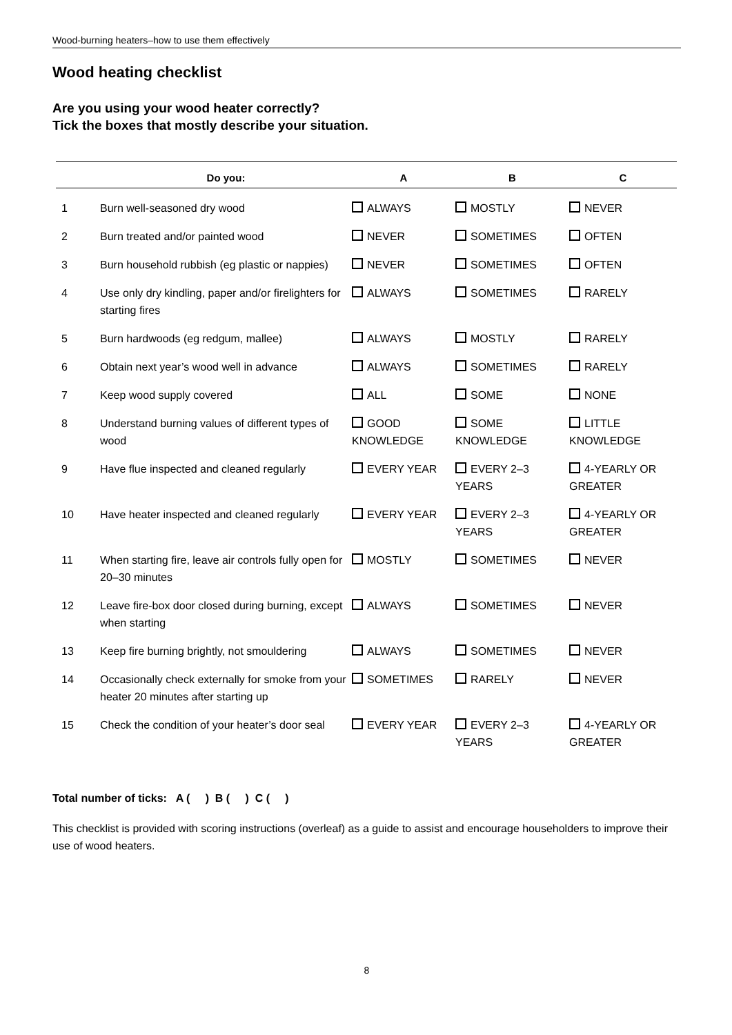Wood-burning heaters–how to use them effectively
Wood heating checklist
Are you using your wood heater correctly?
Tick the boxes that mostly describe your situation.
| | Do you: | A | B | C |
| --- | --- | --- | --- | --- |
| 1 | Burn well-seasoned dry wood | ALWAYS | MOSTLY | NEVER |
| 2 | Burn treated and/or painted wood | NEVER | SOMETIMES | OFTEN |
| 3 | Burn household rubbish (eg plastic or nappies) | NEVER | SOMETIMES | OFTEN |
| 4 | Use only dry kindling, paper and/or firelighters for starting fires | ALWAYS | SOMETIMES | RARELY |
| 5 | Burn hardwoods (eg redgum, mallee) | ALWAYS | MOSTLY | RARELY |
| 6 | Obtain next year’s wood well in advance | ALWAYS | SOMETIMES | RARELY |
| 7 | Keep wood supply covered | ALL | SOME | NONE |
| 8 | Understand burning values of different types of wood | GOOD KNOWLEDGE | SOME KNOWLEDGE | LITTLE KNOWLEDGE |
| 9 | Have flue inspected and cleaned regularly | EVERY YEAR | EVERY 2–3 YEARS | 4-YEARLY OR GREATER |
| 10 | Have heater inspected and cleaned regularly | EVERY YEAR | EVERY 2–3 YEARS | 4-YEARLY OR GREATER |
| 11 | When starting fire, leave air controls fully open for 20–30 minutes | MOSTLY | SOMETIMES | NEVER |
| 12 | Leave fire-box door closed during burning, except when starting | ALWAYS | SOMETIMES | NEVER |
| 13 | Keep fire burning brightly, not smouldering | ALWAYS | SOMETIMES | NEVER |
| 14 | Occasionally check externally for smoke from your heater 20 minutes after starting up | SOMETIMES | RARELY | NEVER |
| 15 | Check the condition of your heater’s door seal | EVERY YEAR | EVERY 2–3 YEARS | 4-YEARLY OR GREATER |
Total number of ticks: A ( ) B ( ) C ( )
This checklist is provided with scoring instructions (overleaf) as a guide to assist and encourage householders to improve their use of wood heaters.
8